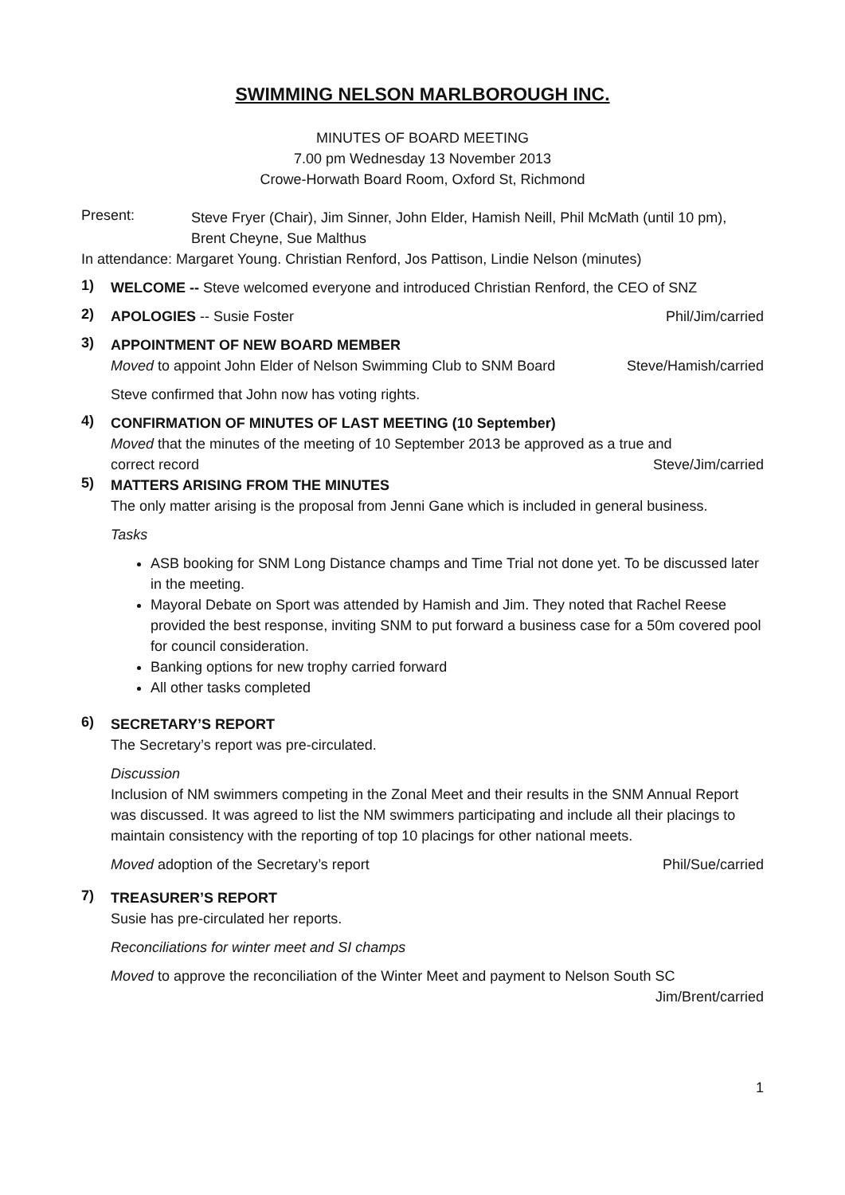SWIMMING NELSON MARLBOROUGH INC.
MINUTES OF BOARD MEETING
7.00 pm Wednesday 13 November 2013
Crowe-Horwath Board Room, Oxford St, Richmond
Present:
Steve Fryer (Chair), Jim Sinner, John Elder, Hamish Neill, Phil McMath (until 10 pm), Brent Cheyne, Sue Malthus
In attendance: Margaret Young. Christian Renford, Jos Pattison, Lindie Nelson (minutes)
1)
WELCOME -- Steve welcomed everyone and introduced Christian Renford, the CEO of SNZ
2)
APOLOGIES -- Susie Foster Phil/Jim/carried
3)
APPOINTMENT OF NEW BOARD MEMBER
Moved to appoint John Elder of Nelson Swimming Club to SNM Board
Steve/Hamish/carried
Steve confirmed that John now has voting rights.
4)
CONFIRMATION OF MINUTES OF LAST MEETING (10 September)
Moved that the minutes of the meeting of 10 September 2013 be approved as a true and
correct record Steve/Jim/carried
5)
MATTERS ARISING FROM THE MINUTES
The only matter arising is the proposal from Jenni Gane which is included in general business.
Tasks
ASB booking for SNM Long Distance champs and Time Trial not done yet. To be discussed later in the meeting.
Mayoral Debate on Sport was attended by Hamish and Jim. They noted that Rachel Reese provided the best response, inviting SNM to put forward a business case for a 50m covered pool for council consideration.
Banking options for new trophy carried forward
All other tasks completed
6)
SECRETARY’S REPORT
The Secretary’s report was pre-circulated.
Discussion
Inclusion of NM swimmers competing in the Zonal Meet and their results in the SNM Annual Report was discussed. It was agreed to list the NM swimmers participating and include all their placings to maintain consistency with the reporting of top 10 placings for other national meets.
Moved adoption of the Secretary’s report
Phil/Sue/carried
7)
TREASURER’S REPORT
Susie has pre-circulated her reports.
Reconciliations for winter meet and SI champs
Moved to approve the reconciliation of the Winter Meet and payment to Nelson South SC
Jim/Brent/carried
1